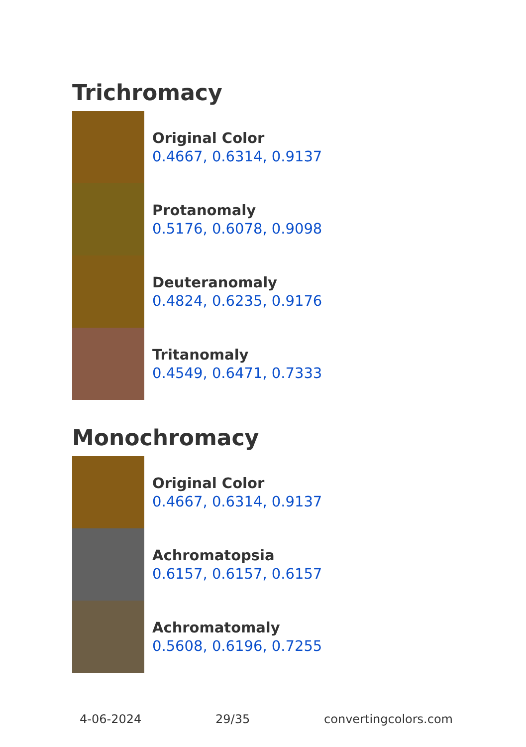Trichromacy
Original Color
0.4667, 0.6314, 0.9137
Protanomaly
0.5176, 0.6078, 0.9098
Deuteranomaly
0.4824, 0.6235, 0.9176
Tritanomaly
0.4549, 0.6471, 0.7333
Monochromacy
Original Color
0.4667, 0.6314, 0.9137
Achromatopsia
0.6157, 0.6157, 0.6157
Achromatomaly
0.5608, 0.6196, 0.7255
4-06-2024 29/35 convertingcolors.com